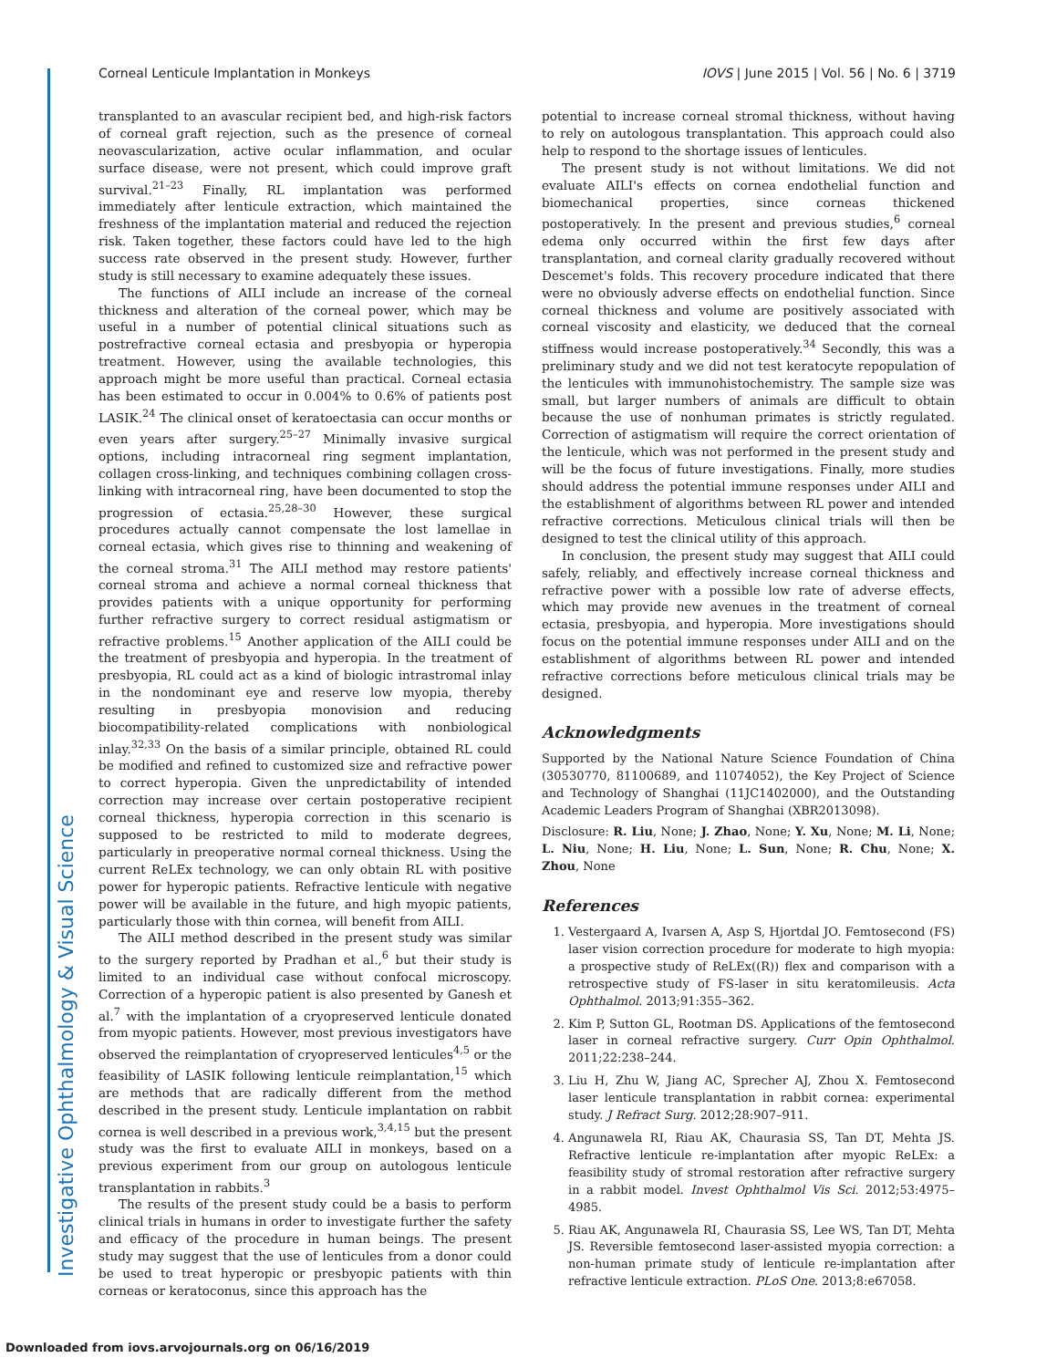Investigative Ophthalmology & Visual Science
Corneal Lenticule Implantation in Monkeys IOVS | June 2015 | Vol. 56 | No. 6 | 3719
transplanted to an avascular recipient bed, and high-risk factors of corneal graft rejection, such as the presence of corneal neovascularization, active ocular inflammation, and ocular surface disease, were not present, which could improve graft survival.<sup>21–23</sup> Finally, RL implantation was performed immediately after lenticule extraction, which maintained the freshness of the implantation material and reduced the rejection risk. Taken together, these factors could have led to the high success rate observed in the present study. However, further study is still necessary to examine adequately these issues.
The functions of AILI include an increase of the corneal thickness and alteration of the corneal power, which may be useful in a number of potential clinical situations such as postrefractive corneal ectasia and presbyopia or hyperopia treatment. However, using the available technologies, this approach might be more useful than practical. Corneal ectasia has been estimated to occur in 0.004% to 0.6% of patients post LASIK.<sup>24</sup> The clinical onset of keratoectasia can occur months or even years after surgery.<sup>25–27</sup> Minimally invasive surgical options, including intracorneal ring segment implantation, collagen cross-linking, and techniques combining collagen cross-linking with intracorneal ring, have been documented to stop the progression of ectasia.<sup>25,28–30</sup> However, these surgical procedures actually cannot compensate the lost lamellae in corneal ectasia, which gives rise to thinning and weakening of the corneal stroma.<sup>31</sup> The AILI method may restore patients' corneal stroma and achieve a normal corneal thickness that provides patients with a unique opportunity for performing further refractive surgery to correct residual astigmatism or refractive problems.<sup>15</sup> Another application of the AILI could be the treatment of presbyopia and hyperopia. In the treatment of presbyopia, RL could act as a kind of biologic intrastromal inlay in the nondominant eye and reserve low myopia, thereby resulting in presbyopia monovision and reducing biocompatibility-related complications with nonbiological inlay.<sup>32,33</sup> On the basis of a similar principle, obtained RL could be modified and refined to customized size and refractive power to correct hyperopia. Given the unpredictability of intended correction may increase over certain postoperative recipient corneal thickness, hyperopia correction in this scenario is supposed to be restricted to mild to moderate degrees, particularly in preoperative normal corneal thickness. Using the current ReLEx technology, we can only obtain RL with positive power for hyperopic patients. Refractive lenticule with negative power will be available in the future, and high myopic patients, particularly those with thin cornea, will benefit from AILI.
The AILI method described in the present study was similar to the surgery reported by Pradhan et al.,<sup>6</sup> but their study is limited to an individual case without confocal microscopy. Correction of a hyperopic patient is also presented by Ganesh et al.<sup>7</sup> with the implantation of a cryopreserved lenticule donated from myopic patients. However, most previous investigators have observed the reimplantation of cryopreserved lenticules<sup>4,5</sup> or the feasibility of LASIK following lenticule reimplantation,<sup>15</sup> which are methods that are radically different from the method described in the present study. Lenticule implantation on rabbit cornea is well described in a previous work,<sup>3,4,15</sup> but the present study was the first to evaluate AILI in monkeys, based on a previous experiment from our group on autologous lenticule transplantation in rabbits.<sup>3</sup>
The results of the present study could be a basis to perform clinical trials in humans in order to investigate further the safety and efficacy of the procedure in human beings. The present study may suggest that the use of lenticules from a donor could be used to treat hyperopic or presbyopic patients with thin corneas or keratoconus, since this approach has the
potential to increase corneal stromal thickness, without having to rely on autologous transplantation. This approach could also help to respond to the shortage issues of lenticules.
The present study is not without limitations. We did not evaluate AILI's effects on cornea endothelial function and biomechanical properties, since corneas thickened postoperatively. In the present and previous studies,<sup>6</sup> corneal edema only occurred within the first few days after transplantation, and corneal clarity gradually recovered without Descemet's folds. This recovery procedure indicated that there were no obviously adverse effects on endothelial function. Since corneal thickness and volume are positively associated with corneal viscosity and elasticity, we deduced that the corneal stiffness would increase postoperatively.<sup>34</sup> Secondly, this was a preliminary study and we did not test keratocyte repopulation of the lenticules with immunohistochemistry. The sample size was small, but larger numbers of animals are difficult to obtain because the use of nonhuman primates is strictly regulated. Correction of astigmatism will require the correct orientation of the lenticule, which was not performed in the present study and will be the focus of future investigations. Finally, more studies should address the potential immune responses under AILI and the establishment of algorithms between RL power and intended refractive corrections. Meticulous clinical trials will then be designed to test the clinical utility of this approach.
In conclusion, the present study may suggest that AILI could safely, reliably, and effectively increase corneal thickness and refractive power with a possible low rate of adverse effects, which may provide new avenues in the treatment of corneal ectasia, presbyopia, and hyperopia. More investigations should focus on the potential immune responses under AILI and on the establishment of algorithms between RL power and intended refractive corrections before meticulous clinical trials may be designed.
Acknowledgments
Supported by the National Nature Science Foundation of China (30530770, 81100689, and 11074052), the Key Project of Science and Technology of Shanghai (11JC1402000), and the Outstanding Academic Leaders Program of Shanghai (XBR2013098).
Disclosure: R. Liu, None; J. Zhao, None; Y. Xu, None; M. Li, None; L. Niu, None; H. Liu, None; L. Sun, None; R. Chu, None; X. Zhou, None
References
1. Vestergaard A, Ivarsen A, Asp S, Hjortdal JO. Femtosecond (FS) laser vision correction procedure for moderate to high myopia: a prospective study of ReLEx((R)) flex and comparison with a retrospective study of FS-laser in situ keratomileusis. Acta Ophthalmol. 2013;91:355–362.
2. Kim P, Sutton GL, Rootman DS. Applications of the femtosecond laser in corneal refractive surgery. Curr Opin Ophthalmol. 2011;22:238–244.
3. Liu H, Zhu W, Jiang AC, Sprecher AJ, Zhou X. Femtosecond laser lenticule transplantation in rabbit cornea: experimental study. J Refract Surg. 2012;28:907–911.
4. Angunawela RI, Riau AK, Chaurasia SS, Tan DT, Mehta JS. Refractive lenticule re-implantation after myopic ReLEx: a feasibility study of stromal restoration after refractive surgery in a rabbit model. Invest Ophthalmol Vis Sci. 2012;53:4975–4985.
5. Riau AK, Angunawela RI, Chaurasia SS, Lee WS, Tan DT, Mehta JS. Reversible femtosecond laser-assisted myopia correction: a non-human primate study of lenticule re-implantation after refractive lenticule extraction. PLoS One. 2013;8:e67058.
Downloaded from iovs.arvojournals.org on 06/16/2019